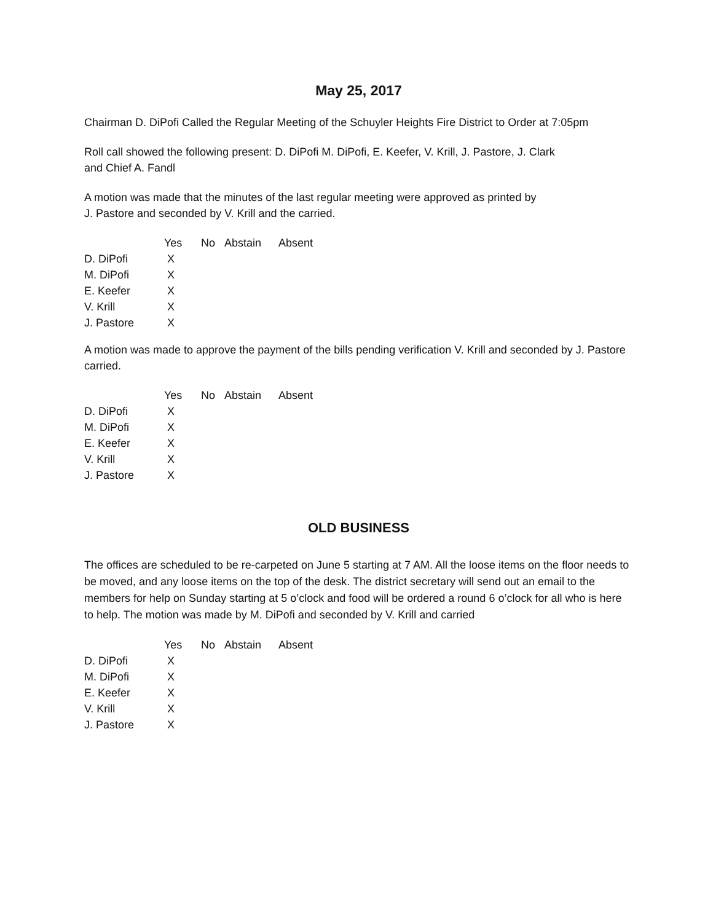May 25, 2017
Chairman D. DiPofi Called the Regular Meeting of the Schuyler Heights Fire District to Order at 7:05pm
Roll call showed the following present: D. DiPofi M. DiPofi, E. Keefer, V. Krill, J. Pastore, J. Clark
and Chief A. Fandl
A motion was made that the minutes of the last regular meeting were approved as printed by
J. Pastore and seconded by V. Krill and the carried.
| | Yes | No | Abstain | Absent |
| --- | --- | --- | --- | --- |
| D. DiPofi | X | | | |
| M. DiPofi | X | | | |
| E. Keefer | X | | | |
| V. Krill | X | | | |
| J. Pastore | X | | | |
A motion was made to approve the payment of the bills pending verification V. Krill and seconded by J. Pastore carried.
| | Yes | No | Abstain | Absent |
| --- | --- | --- | --- | --- |
| D. DiPofi | X | | | |
| M. DiPofi | X | | | |
| E. Keefer | X | | | |
| V. Krill | X | | | |
| J. Pastore | X | | | |
OLD BUSINESS
The offices are scheduled to be re-carpeted on June 5 starting at 7 AM. All the loose items on the floor needs to be moved, and any loose items on the top of the desk. The district secretary will send out an email to the members for help on Sunday starting at 5 o’clock and food will be ordered a round 6 o’clock for all who is here to help. The motion was made by M. DiPofi and seconded by V. Krill and carried
| | Yes | No | Abstain | Absent |
| --- | --- | --- | --- | --- |
| D. DiPofi | X | | | |
| M. DiPofi | X | | | |
| E. Keefer | X | | | |
| V. Krill | X | | | |
| J. Pastore | X | | | |